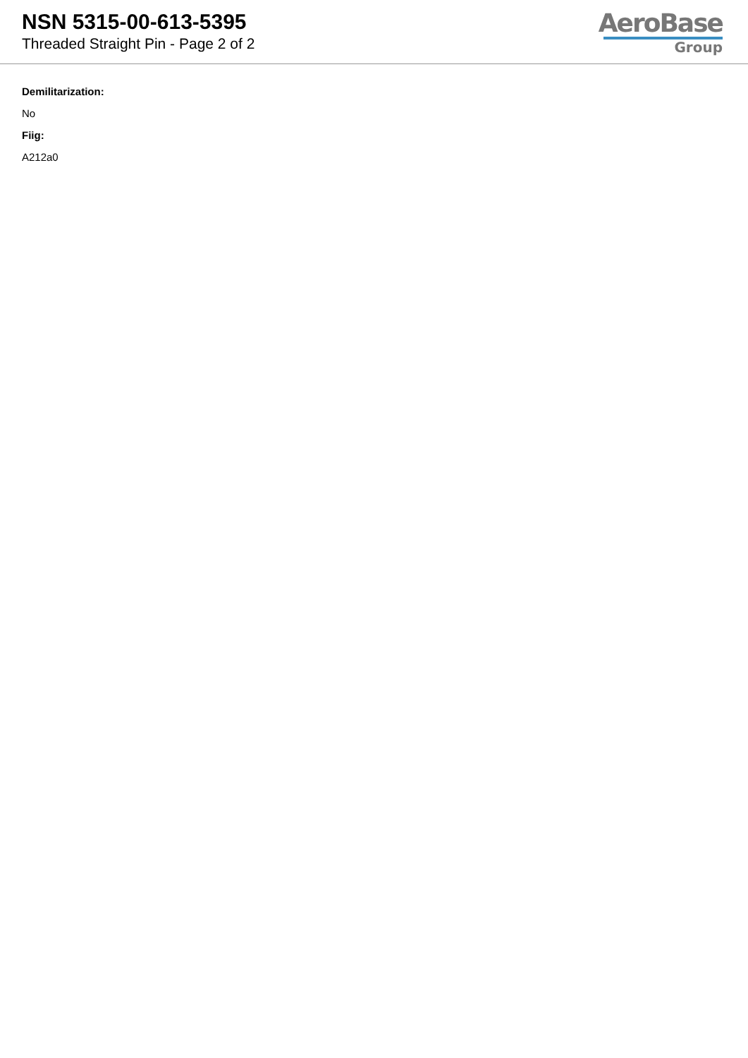NSN 5315-00-613-5395
Threaded Straight Pin - Page 2 of 2
AeroBase
Group
Demilitarization:
No
Fiig:
A212a0